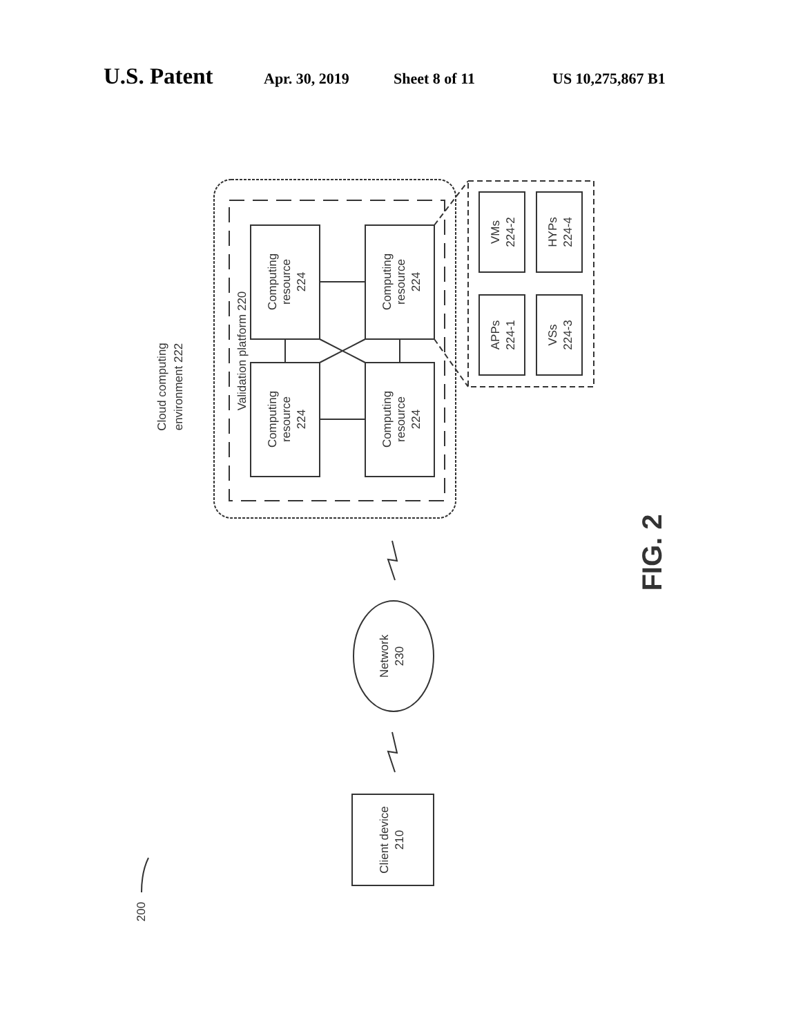U.S. Patent Apr. 30, 2019 Sheet 8 of 11 US 10,275,867 B1
Computing
resource
224
Computing
resource
224
Computing
resource
224
Computing
resource
224
Validation platform 220
Cloud computing
environment 222
VMs
224-2
HYPs
224-4
APPs
224-1
VSs
224-3
Network
230
Client device
210
200
FIG. 2